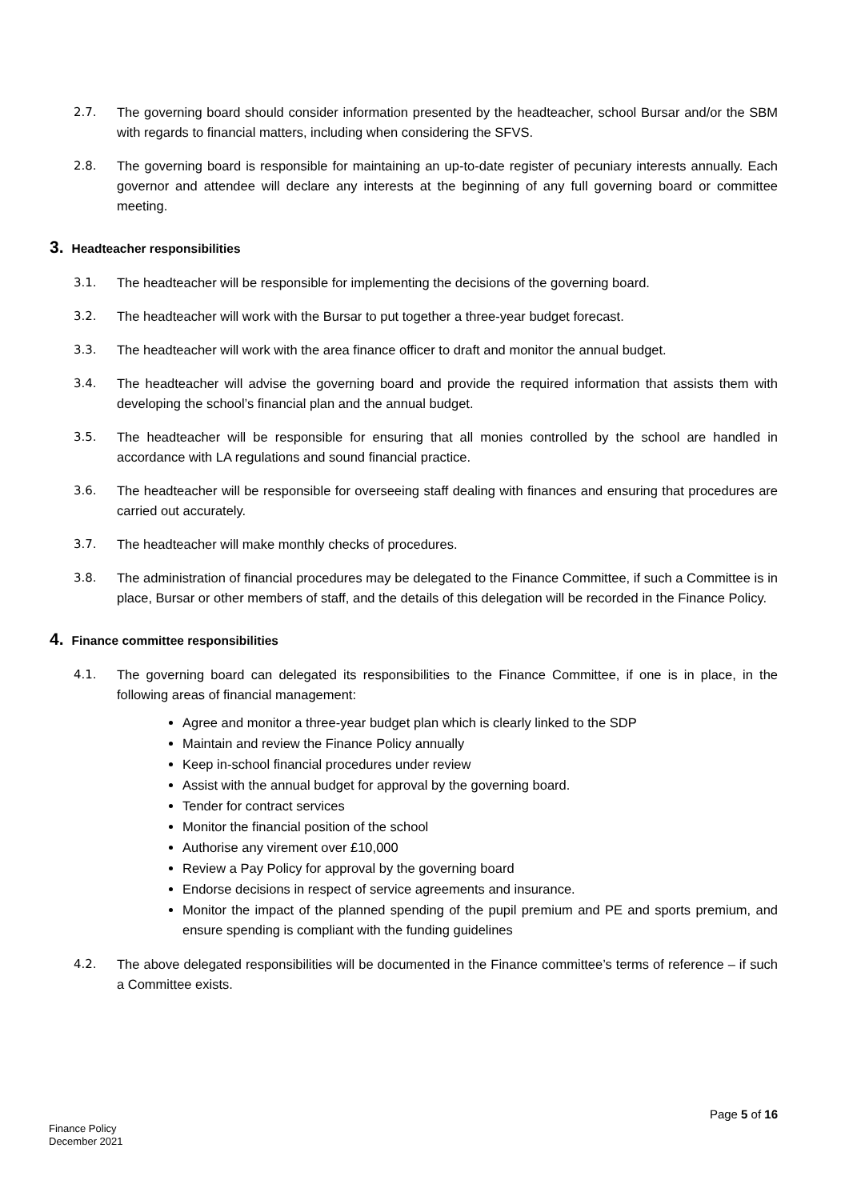2.7. The governing board should consider information presented by the headteacher, school Bursar and/or the SBM with regards to financial matters, including when considering the SFVS.
2.8. The governing board is responsible for maintaining an up-to-date register of pecuniary interests annually. Each governor and attendee will declare any interests at the beginning of any full governing board or committee meeting.
3. Headteacher responsibilities
3.1. The headteacher will be responsible for implementing the decisions of the governing board.
3.2. The headteacher will work with the Bursar to put together a three-year budget forecast.
3.3. The headteacher will work with the area finance officer to draft and monitor the annual budget.
3.4. The headteacher will advise the governing board and provide the required information that assists them with developing the school’s financial plan and the annual budget.
3.5. The headteacher will be responsible for ensuring that all monies controlled by the school are handled in accordance with LA regulations and sound financial practice.
3.6. The headteacher will be responsible for overseeing staff dealing with finances and ensuring that procedures are carried out accurately.
3.7. The headteacher will make monthly checks of procedures.
3.8. The administration of financial procedures may be delegated to the Finance Committee, if such a Committee is in place, Bursar or other members of staff, and the details of this delegation will be recorded in the Finance Policy.
4. Finance committee responsibilities
4.1. The governing board can delegated its responsibilities to the Finance Committee, if one is in place, in the following areas of financial management:
Agree and monitor a three-year budget plan which is clearly linked to the SDP
Maintain and review the Finance Policy annually
Keep in-school financial procedures under review
Assist with the annual budget for approval by the governing board.
Tender for contract services
Monitor the financial position of the school
Authorise any virement over £10,000
Review a Pay Policy for approval by the governing board
Endorse decisions in respect of service agreements and insurance.
Monitor the impact of the planned spending of the pupil premium and PE and sports premium, and ensure spending is compliant with the funding guidelines
4.2. The above delegated responsibilities will be documented in the Finance committee’s terms of reference – if such a Committee exists.
Page 5 of 16
Finance Policy
December 2021